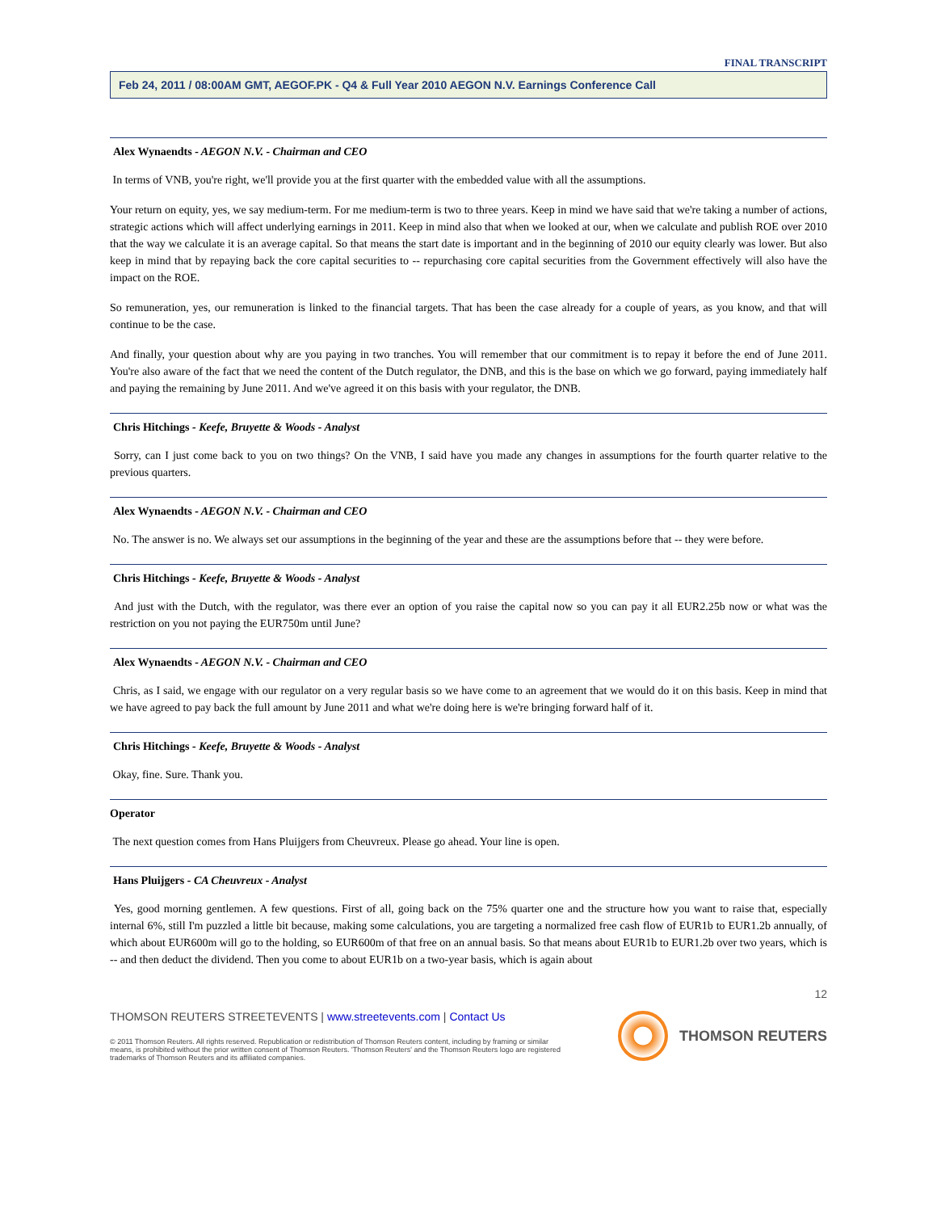FINAL TRANSCRIPT
Feb 24, 2011 / 08:00AM GMT, AEGOF.PK - Q4 & Full Year 2010 AEGON N.V. Earnings Conference Call
Alex Wynaendts - AEGON N.V. - Chairman and CEO
In terms of VNB, you're right, we'll provide you at the first quarter with the embedded value with all the assumptions.
Your return on equity, yes, we say medium-term. For me medium-term is two to three years. Keep in mind we have said that we're taking a number of actions, strategic actions which will affect underlying earnings in 2011. Keep in mind also that when we looked at our, when we calculate and publish ROE over 2010 that the way we calculate it is an average capital. So that means the start date is important and in the beginning of 2010 our equity clearly was lower. But also keep in mind that by repaying back the core capital securities to -- repurchasing core capital securities from the Government effectively will also have the impact on the ROE.
So remuneration, yes, our remuneration is linked to the financial targets. That has been the case already for a couple of years, as you know, and that will continue to be the case.
And finally, your question about why are you paying in two tranches. You will remember that our commitment is to repay it before the end of June 2011. You're also aware of the fact that we need the content of the Dutch regulator, the DNB, and this is the base on which we go forward, paying immediately half and paying the remaining by June 2011. And we've agreed it on this basis with your regulator, the DNB.
Chris Hitchings - Keefe, Bruyette & Woods - Analyst
Sorry, can I just come back to you on two things? On the VNB, I said have you made any changes in assumptions for the fourth quarter relative to the previous quarters.
Alex Wynaendts - AEGON N.V. - Chairman and CEO
No. The answer is no. We always set our assumptions in the beginning of the year and these are the assumptions before that -- they were before.
Chris Hitchings - Keefe, Bruyette & Woods - Analyst
And just with the Dutch, with the regulator, was there ever an option of you raise the capital now so you can pay it all EUR2.25b now or what was the restriction on you not paying the EUR750m until June?
Alex Wynaendts - AEGON N.V. - Chairman and CEO
Chris, as I said, we engage with our regulator on a very regular basis so we have come to an agreement that we would do it on this basis. Keep in mind that we have agreed to pay back the full amount by June 2011 and what we're doing here is we're bringing forward half of it.
Chris Hitchings - Keefe, Bruyette & Woods - Analyst
Okay, fine. Sure. Thank you.
Operator
The next question comes from Hans Pluijgers from Cheuvreux. Please go ahead. Your line is open.
Hans Pluijgers - CA Cheuvreux - Analyst
Yes, good morning gentlemen. A few questions. First of all, going back on the 75% quarter one and the structure how you want to raise that, especially internal 6%, still I'm puzzled a little bit because, making some calculations, you are targeting a normalized free cash flow of EUR1b to EUR1.2b annually, of which about EUR600m will go to the holding, so EUR600m of that free on an annual basis. So that means about EUR1b to EUR1.2b over two years, which is -- and then deduct the dividend. Then you come to about EUR1b on a two-year basis, which is again about
12
THOMSON REUTERS STREETEVENTS | www.streetevents.com | Contact Us
© 2011 Thomson Reuters. All rights reserved. Republication or redistribution of Thomson Reuters content, including by framing or similar means, is prohibited without the prior written consent of Thomson Reuters. 'Thomson Reuters' and the Thomson Reuters logo are registered trademarks of Thomson Reuters and its affiliated companies.
THOMSON REUTERS